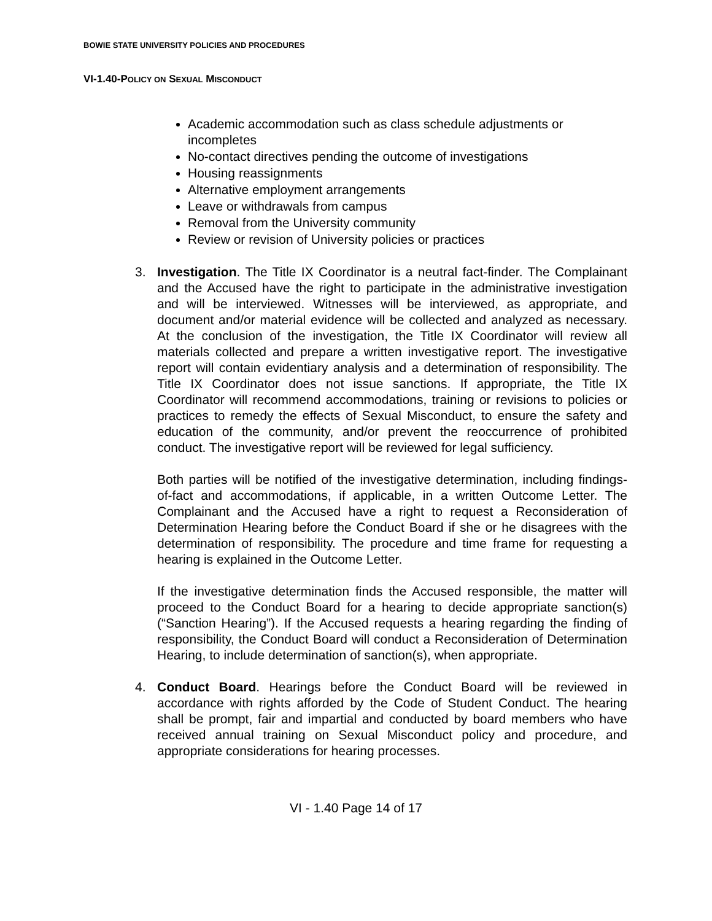BOWIE STATE UNIVERSITY POLICIES AND PROCEDURES
VI-1.40-POLICY ON SEXUAL MISCONDUCT
Academic accommodation such as class schedule adjustments or incompletes
No-contact directives pending the outcome of investigations
Housing reassignments
Alternative employment arrangements
Leave or withdrawals from campus
Removal from the University community
Review or revision of University policies or practices
3. Investigation. The Title IX Coordinator is a neutral fact-finder. The Complainant and the Accused have the right to participate in the administrative investigation and will be interviewed. Witnesses will be interviewed, as appropriate, and document and/or material evidence will be collected and analyzed as necessary. At the conclusion of the investigation, the Title IX Coordinator will review all materials collected and prepare a written investigative report. The investigative report will contain evidentiary analysis and a determination of responsibility. The Title IX Coordinator does not issue sanctions. If appropriate, the Title IX Coordinator will recommend accommodations, training or revisions to policies or practices to remedy the effects of Sexual Misconduct, to ensure the safety and education of the community, and/or prevent the reoccurrence of prohibited conduct. The investigative report will be reviewed for legal sufficiency.
Both parties will be notified of the investigative determination, including findings-of-fact and accommodations, if applicable, in a written Outcome Letter. The Complainant and the Accused have a right to request a Reconsideration of Determination Hearing before the Conduct Board if she or he disagrees with the determination of responsibility. The procedure and time frame for requesting a hearing is explained in the Outcome Letter.
If the investigative determination finds the Accused responsible, the matter will proceed to the Conduct Board for a hearing to decide appropriate sanction(s) (“Sanction Hearing”). If the Accused requests a hearing regarding the finding of responsibility, the Conduct Board will conduct a Reconsideration of Determination Hearing, to include determination of sanction(s), when appropriate.
4. Conduct Board. Hearings before the Conduct Board will be reviewed in accordance with rights afforded by the Code of Student Conduct. The hearing shall be prompt, fair and impartial and conducted by board members who have received annual training on Sexual Misconduct policy and procedure, and appropriate considerations for hearing processes.
VI - 1.40 Page 14 of 17